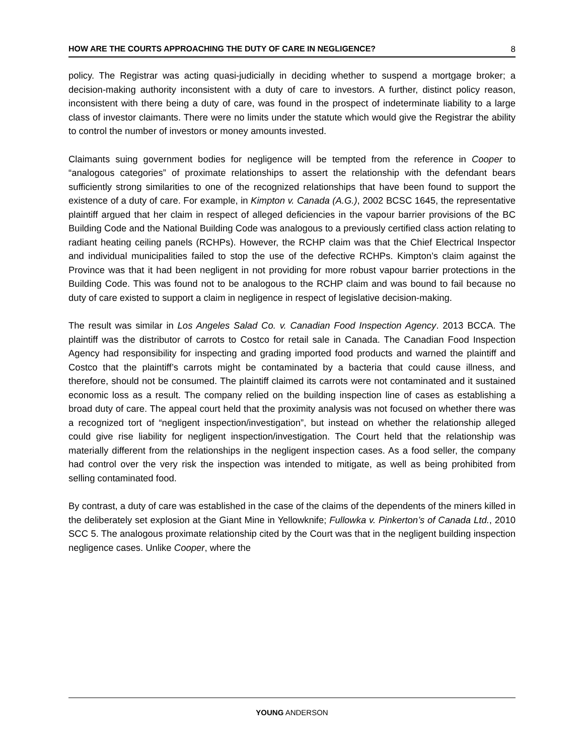HOW ARE THE COURTS APPROACHING THE DUTY OF CARE IN NEGLIGENCE? 8
policy. The Registrar was acting quasi-judicially in deciding whether to suspend a mortgage broker; a decision-making authority inconsistent with a duty of care to investors. A further, distinct policy reason, inconsistent with there being a duty of care, was found in the prospect of indeterminate liability to a large class of investor claimants. There were no limits under the statute which would give the Registrar the ability to control the number of investors or money amounts invested.
Claimants suing government bodies for negligence will be tempted from the reference in Cooper to “analogous categories” of proximate relationships to assert the relationship with the defendant bears sufficiently strong similarities to one of the recognized relationships that have been found to support the existence of a duty of care. For example, in Kimpton v. Canada (A.G.), 2002 BCSC 1645, the representative plaintiff argued that her claim in respect of alleged deficiencies in the vapour barrier provisions of the BC Building Code and the National Building Code was analogous to a previously certified class action relating to radiant heating ceiling panels (RCHPs). However, the RCHP claim was that the Chief Electrical Inspector and individual municipalities failed to stop the use of the defective RCHPs. Kimpton’s claim against the Province was that it had been negligent in not providing for more robust vapour barrier protections in the Building Code. This was found not to be analogous to the RCHP claim and was bound to fail because no duty of care existed to support a claim in negligence in respect of legislative decision-making.
The result was similar in Los Angeles Salad Co. v. Canadian Food Inspection Agency. 2013 BCCA. The plaintiff was the distributor of carrots to Costco for retail sale in Canada. The Canadian Food Inspection Agency had responsibility for inspecting and grading imported food products and warned the plaintiff and Costco that the plaintiff’s carrots might be contaminated by a bacteria that could cause illness, and therefore, should not be consumed. The plaintiff claimed its carrots were not contaminated and it sustained economic loss as a result. The company relied on the building inspection line of cases as establishing a broad duty of care. The appeal court held that the proximity analysis was not focused on whether there was a recognized tort of “negligent inspection/investigation”, but instead on whether the relationship alleged could give rise liability for negligent inspection/investigation. The Court held that the relationship was materially different from the relationships in the negligent inspection cases. As a food seller, the company had control over the very risk the inspection was intended to mitigate, as well as being prohibited from selling contaminated food.
By contrast, a duty of care was established in the case of the claims of the dependents of the miners killed in the deliberately set explosion at the Giant Mine in Yellowknife; Fullowka v. Pinkerton’s of Canada Ltd., 2010 SCC 5. The analogous proximate relationship cited by the Court was that in the negligent building inspection negligence cases. Unlike Cooper, where the
YOUNG ANDERSON